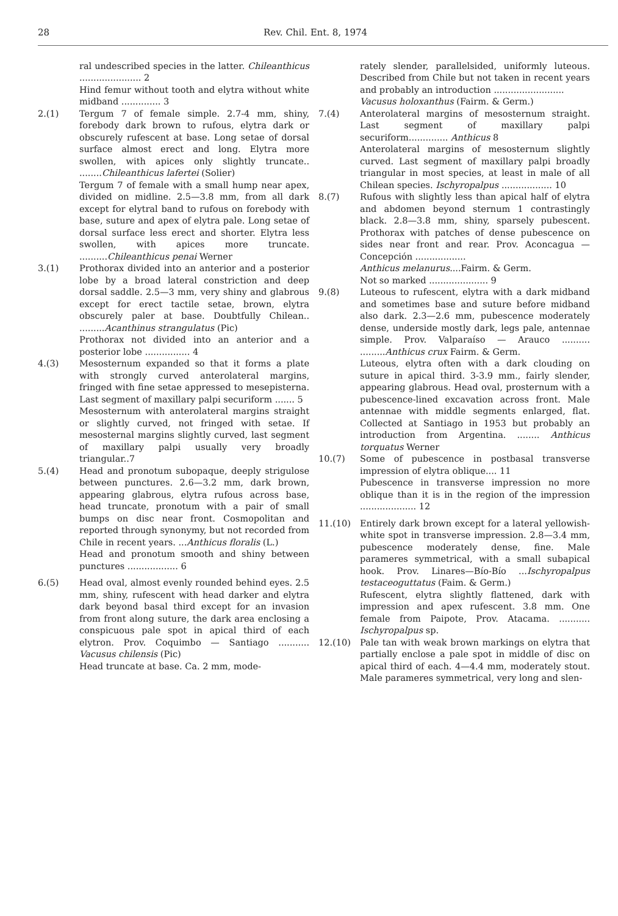28 Rev. Chil. Ent. 8, 1974
ral undescribed species in the latter. Chileanthicus ...................... 2
Hind femur without tooth and elytra without white midband .............. 3
2.(1) Tergum 7 of female simple. 2.7-4 mm, shiny, forebody dark brown to rufous, elytra dark or obscurely rufescent at base. Long setae of dorsal surface almost erect and long. Elytra more swollen, with apices only slightly truncate.. ........Chileanthicus lafertei (Solier)
Tergum 7 of female with a small hump near apex, divided on midline. 2.5—3.8 mm, from all dark except for elytral band to rufous on forebody with base, suture and apex of elytra pale. Long setae of dorsal surface less erect and shorter. Elytra less swollen, with apices more truncate. ..........Chileanthicus penai Werner
3.(1) Prothorax divided into an anterior and a posterior lobe by a broad lateral constriction and deep dorsal saddle. 2.5—3 mm, very shiny and glabrous except for erect tactile setae, brown, elytra obscurely paler at base. Doubtfully Chilean.. .........Acanthinus strangulatus (Pic)
Prothorax not divided into an anterior and a posterior lobe ................ 4
4.(3) Mesosternum expanded so that it forms a plate with strongly curved anterolateral margins, fringed with fine setae appressed to mesepisterna. Last segment of maxillary palpi securiform ....... 5
Mesosternum with anterolateral margins straight or slightly curved, not fringed with setae. If mesosternal margins slightly curved, last segment of maxillary palpi usually very broadly triangular..7
5.(4) Head and pronotum subopaque, deeply strigulose between punctures. 2.6—3.2 mm, dark brown, appearing glabrous, elytra rufous across base, head truncate, pronotum with a pair of small bumps on disc near front. Cosmopolitan and reported through synonymy, but not recorded from Chile in recent years. ...Anthicus floralis (L.)
Head and pronotum smooth and shiny between punctures .................. 6
6.(5) Head oval, almost evenly rounded behind eyes. 2.5 mm, shiny, rufescent with head darker and elytra dark beyond basal third except for an invasion from front along suture, the dark area enclosing a conspicuous pale spot in apical third of each elytron. Prov. Coquimbo — Santiago ........... Vacusus chilensis (Pic)
Head truncate at base. Ca. 2 mm, mode-
rately slender, parallelsided, uniformly luteous. Described from Chile but not taken in recent years and probably an introduction .........................
Vacusus holoxanthus (Fairm. & Germ.)
7.(4) Anterolateral margins of mesosternum straight. Last segment of maxillary palpi securiform.............. Anthicus 8
Anterolateral margins of mesosternum slightly curved. Last segment of maxillary palpi broadly triangular in most species, at least in male of all Chilean species. Ischyropalpus .................. 10
8.(7) Rufous with slightly less than apical half of elytra and abdomen beyond sternum 1 contrastingly black. 2.8—3.8 mm, shiny, sparsely pubescent. Prothorax with patches of dense pubescence on sides near front and rear. Prov. Aconcagua — Concepción ..................
Anthicus melanurus....Fairm. & Germ.
Not so marked ..................... 9
9.(8) Luteous to rufescent, elytra with a dark midband and sometimes base and suture before midband also dark. 2.3—2.6 mm, pubescence moderately dense, underside mostly dark, legs pale, antennae simple. Prov. Valparaíso — Arauco .......... .........Anthicus crux Fairm. & Germ.
Luteous, elytra often with a dark clouding on suture in apical third. 3-3.9 mm., fairly slender, appearing glabrous. Head oval, prosternum with a pubescence-lined excavation across front. Male antennae with middle segments enlarged, flat. Collected at Santiago in 1953 but probably an introduction from Argentina. ........ Anthicus torquatus Werner
10.(7) Some of pubescence in postbasal transverse impression of elytra oblique.... 11
Pubescence in transverse impression no more oblique than it is in the region of the impression .................... 12
11.(10) Entirely dark brown except for a lateral yellowish-white spot in transverse impression. 2.8—3.4 mm, pubescence moderately dense, fine. Male parameres symmetrical, with a small subapical hook. Prov. Linares—Bío-Bío ...Ischyropalpus testaceoguttatus (Faim. & Germ.)
Rufescent, elytra slightly flattened, dark with impression and apex rufescent. 3.8 mm. One female from Paipote, Prov. Atacama. ........... Ischyropalpus sp.
12.(10) Pale tan with weak brown markings on elytra that partially enclose a pale spot in middle of disc on apical third of each. 4—4.4 mm, moderately stout. Male parameres symmetrical, very long and slen-